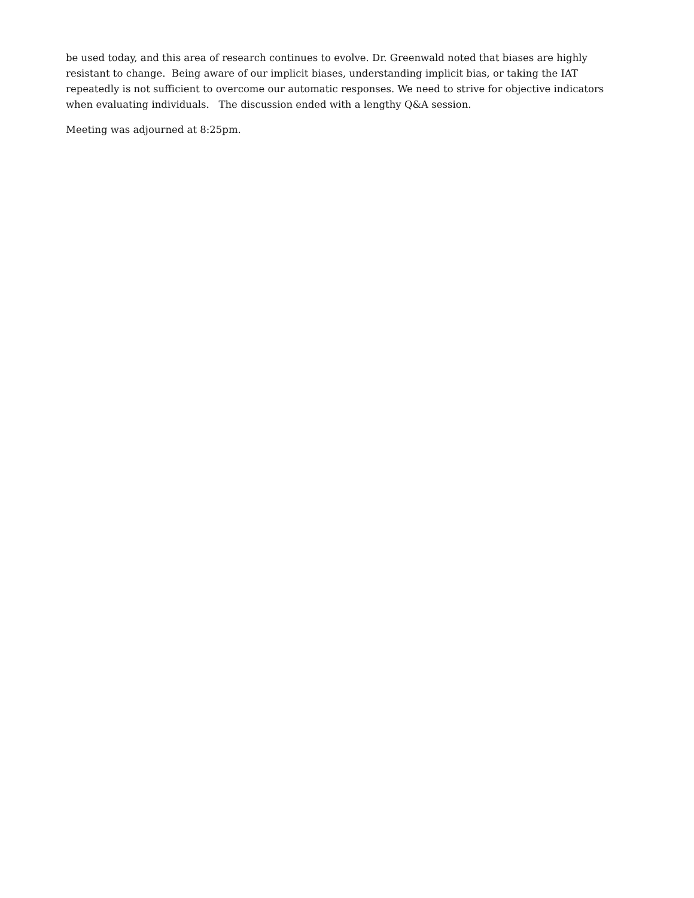be used today, and this area of research continues to evolve. Dr. Greenwald noted that biases are highly resistant to change. Being aware of our implicit biases, understanding implicit bias, or taking the IAT repeatedly is not sufficient to overcome our automatic responses. We need to strive for objective indicators when evaluating individuals. The discussion ended with a lengthy Q&A session.
Meeting was adjourned at 8:25pm.